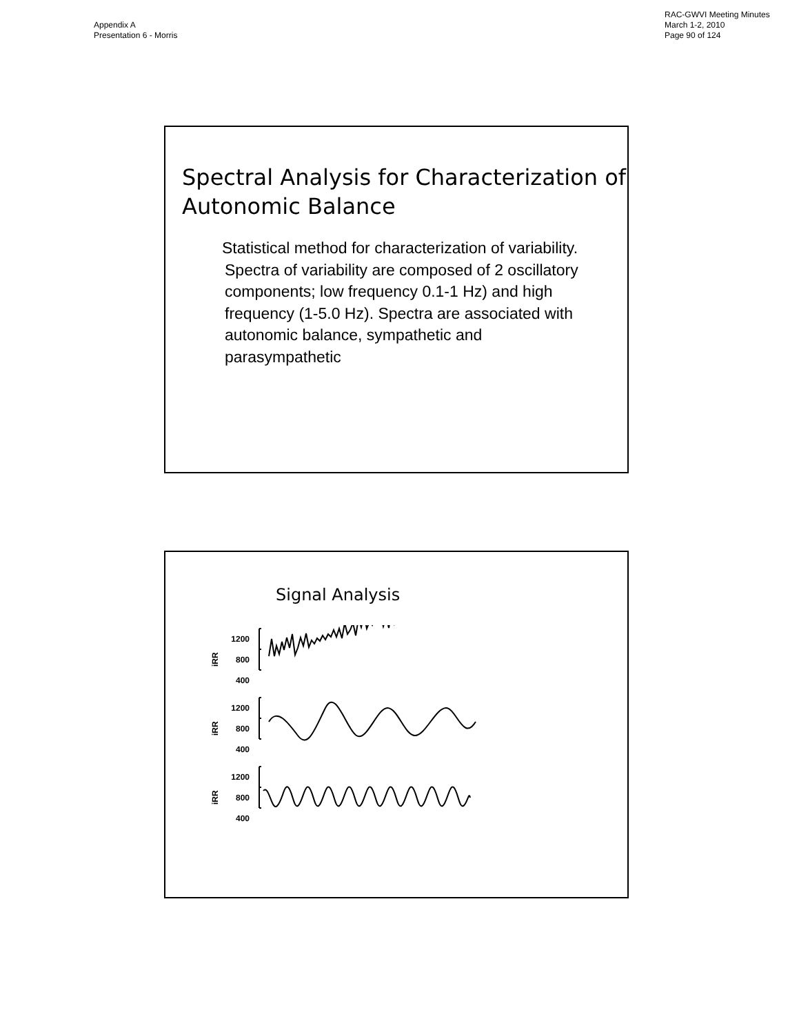Appendix A
Presentation 6 - Morris
RAC-GWVI Meeting Minutes
March 1-2, 2010
Page 90 of 124
Spectral Analysis for Characterization of Autonomic Balance
Statistical method for characterization of variability. Spectra of variability are composed of 2 oscillatory components; low frequency 0.1-1 Hz) and high frequency (1-5.0 Hz). Spectra are associated with autonomic balance, sympathetic and parasympathetic
Signal Analysis
iRR 1200
800
400
iRR 1200
800
400
iRR 1200
800
400